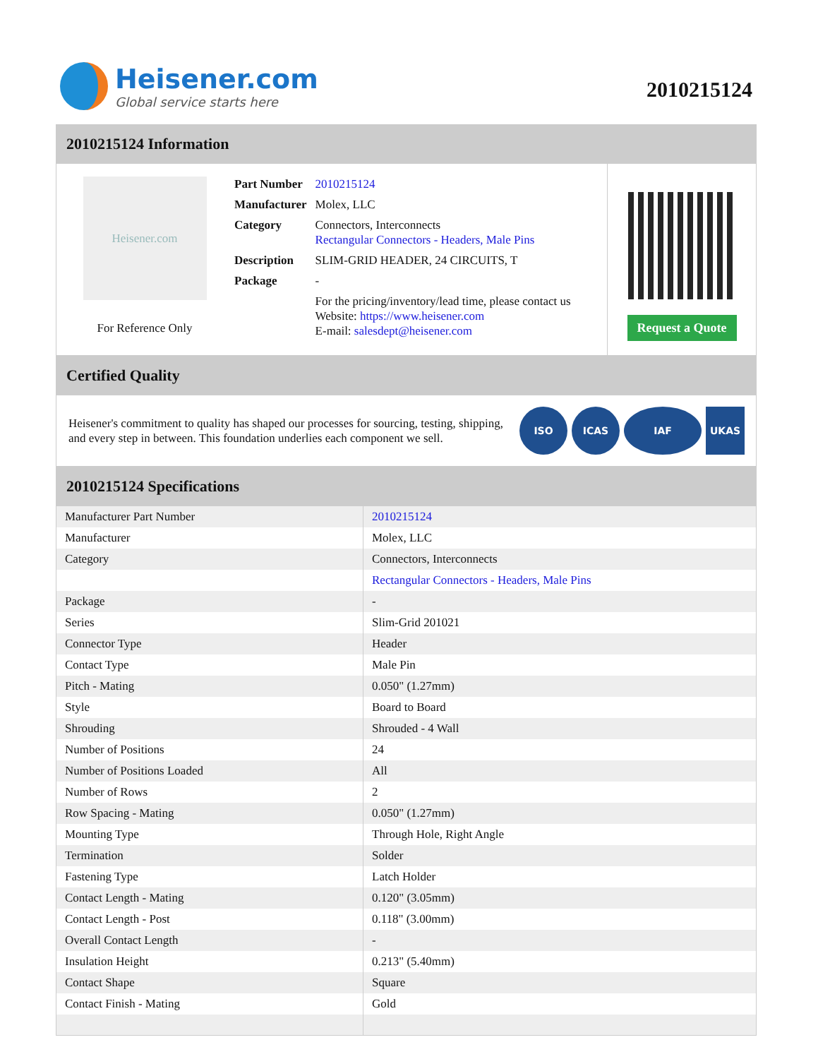Heisener.com
Global service starts here
2010215124
2010215124 Information
Heisener.com
For Reference Only
| Part Number | 2010215124 |
| Manufacturer | Molex, LLC |
| Category | Connectors, Interconnects Rectangular Connectors - Headers, Male Pins |
| Description | SLIM-GRID HEADER, 24 CIRCUITS, T |
| Package | - |
| | For the pricing/inventory/lead time, please contact us Website: https://www.heisener.com E-mail: salesdept@heisener.com |
Request a Quote
Certified Quality
Heisener's commitment to quality has shaped our processes for sourcing, testing, shipping, and every step in between. This foundation underlies each component we sell.
ISO ICAS IAF UKAS
2010215124 Specifications
| Manufacturer Part Number | 2010215124 |
| Manufacturer | Molex, LLC |
| Category | Connectors, Interconnects |
| | Rectangular Connectors - Headers, Male Pins |
| Package | - |
| Series | Slim-Grid 201021 |
| Connector Type | Header |
| Contact Type | Male Pin |
| Pitch - Mating | 0.050" (1.27mm) |
| Style | Board to Board |
| Shrouding | Shrouded - 4 Wall |
| Number of Positions | 24 |
| Number of Positions Loaded | All |
| Number of Rows | 2 |
| Row Spacing - Mating | 0.050" (1.27mm) |
| Mounting Type | Through Hole, Right Angle |
| Termination | Solder |
| Fastening Type | Latch Holder |
| Contact Length - Mating | 0.120" (3.05mm) |
| Contact Length - Post | 0.118" (3.00mm) |
| Overall Contact Length | - |
| Insulation Height | 0.213" (5.40mm) |
| Contact Shape | Square |
| Contact Finish - Mating | Gold |